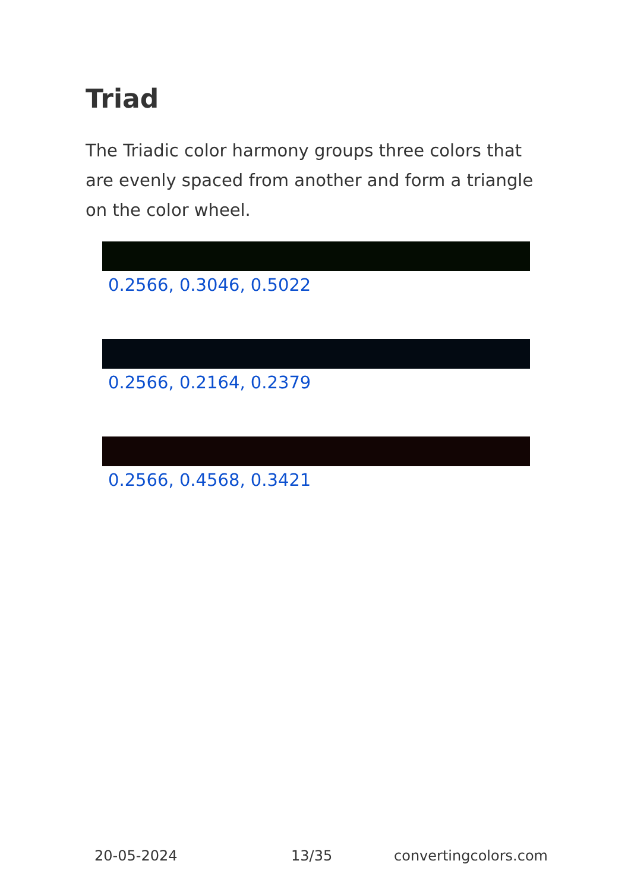Triad
The Triadic color harmony groups three colors that are evenly spaced from another and form a triangle on the color wheel.
0.2566, 0.3046, 0.5022
0.2566, 0.2164, 0.2379
0.2566, 0.4568, 0.3421
20-05-2024 13/35 convertingcolors.com